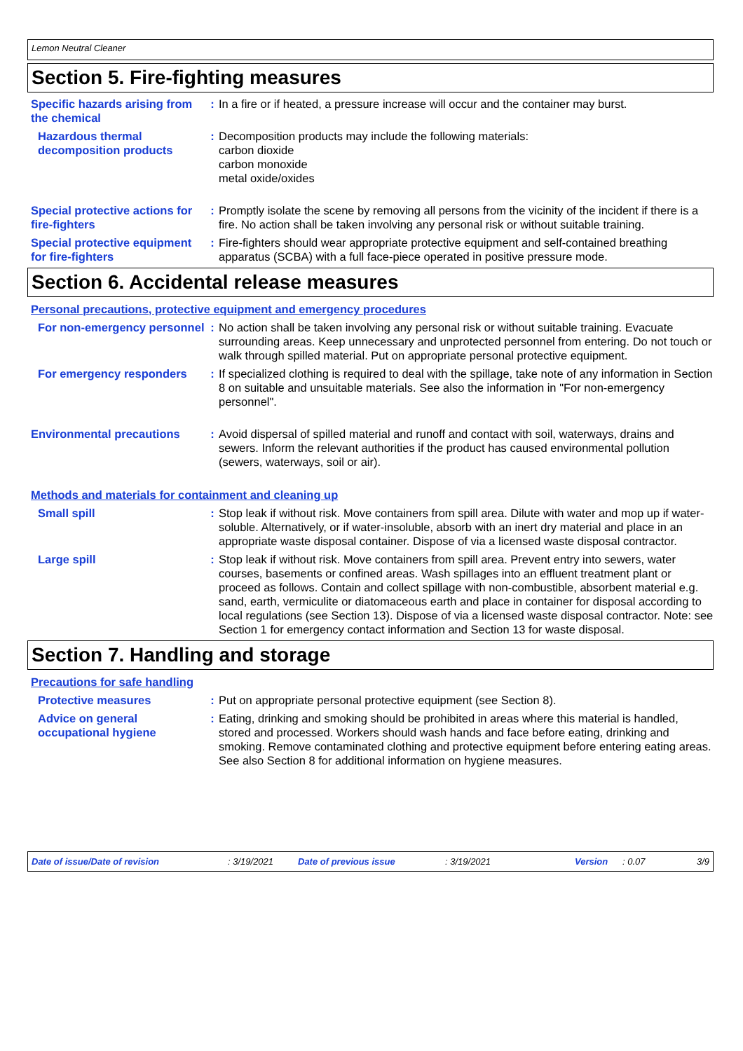Lemon Neutral Cleaner
Section 5. Fire-fighting measures
Specific hazards arising from the chemical
: In a fire or if heated, a pressure increase will occur and the container may burst.
Hazardous thermal decomposition products
: Decomposition products may include the following materials:
carbon dioxide
carbon monoxide
metal oxide/oxides
Special protective actions for fire-fighters
: Promptly isolate the scene by removing all persons from the vicinity of the incident if there is a fire. No action shall be taken involving any personal risk or without suitable training.
Special protective equipment for fire-fighters
: Fire-fighters should wear appropriate protective equipment and self-contained breathing apparatus (SCBA) with a full face-piece operated in positive pressure mode.
Section 6. Accidental release measures
Personal precautions, protective equipment and emergency procedures
For non-emergency personnel
: No action shall be taken involving any personal risk or without suitable training. Evacuate surrounding areas. Keep unnecessary and unprotected personnel from entering. Do not touch or walk through spilled material. Put on appropriate personal protective equipment.
For emergency responders : If specialized clothing is required to deal with the spillage, take note of any information in Section 8 on suitable and unsuitable materials. See also the information in "For non-emergency personnel".
Environmental precautions : Avoid dispersal of spilled material and runoff and contact with soil, waterways, drains and sewers. Inform the relevant authorities if the product has caused environmental pollution (sewers, waterways, soil or air).
Methods and materials for containment and cleaning up
Small spill : Stop leak if without risk. Move containers from spill area. Dilute with water and mop up if water-soluble. Alternatively, or if water-insoluble, absorb with an inert dry material and place in an appropriate waste disposal container. Dispose of via a licensed waste disposal contractor.
Large spill : Stop leak if without risk. Move containers from spill area. Prevent entry into sewers, water courses, basements or confined areas. Wash spillages into an effluent treatment plant or proceed as follows. Contain and collect spillage with non-combustible, absorbent material e.g. sand, earth, vermiculite or diatomaceous earth and place in container for disposal according to local regulations (see Section 13). Dispose of via a licensed waste disposal contractor. Note: see Section 1 for emergency contact information and Section 13 for waste disposal.
Section 7. Handling and storage
Precautions for safe handling
Protective measures : Put on appropriate personal protective equipment (see Section 8).
Advice on general occupational hygiene
: Eating, drinking and smoking should be prohibited in areas where this material is handled, stored and processed. Workers should wash hands and face before eating, drinking and smoking. Remove contaminated clothing and protective equipment before entering eating areas. See also Section 8 for additional information on hygiene measures.
Date of issue/Date of revision: 3/19/2021 Date of previous issue: 3/19/2021 Version: 0.07 3/9